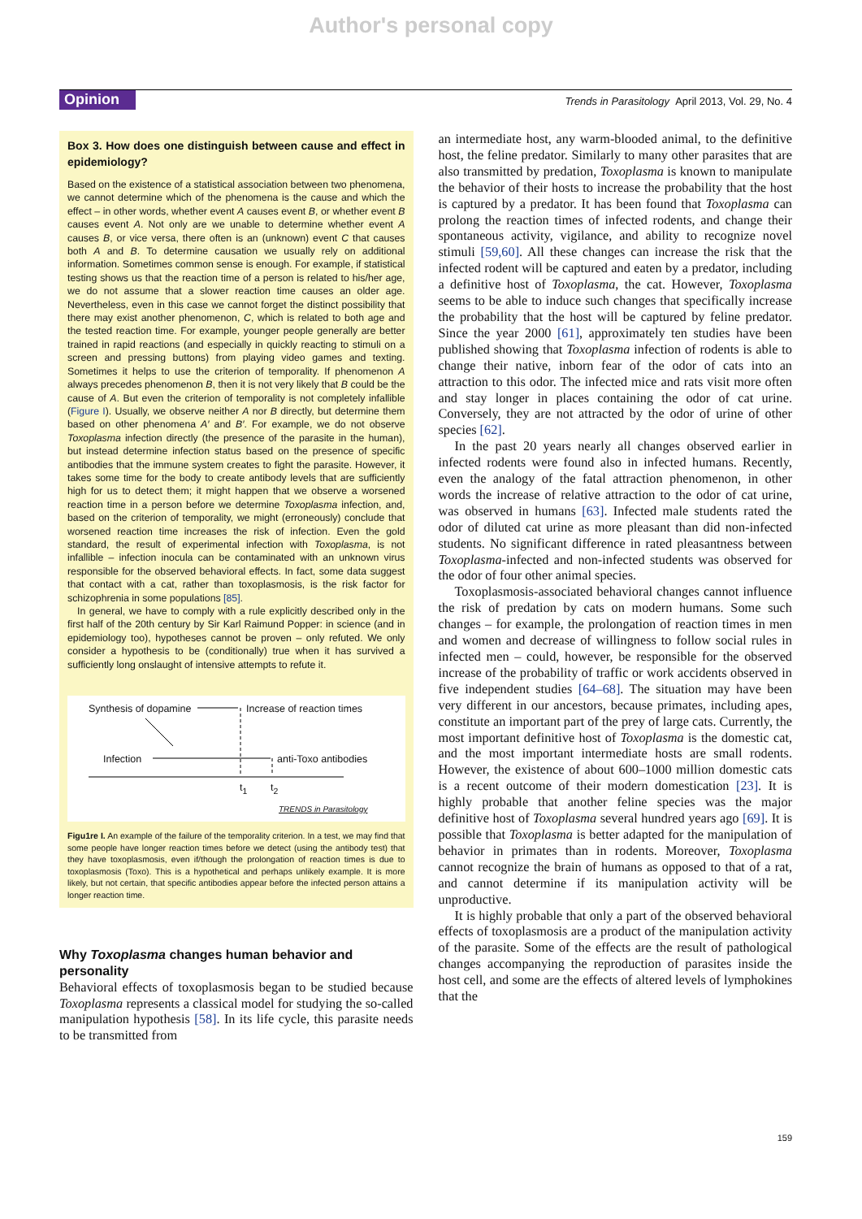Author's personal copy
Opinion
Trends in Parasitology April 2013, Vol. 29, No. 4
Box 3. How does one distinguish between cause and effect in epidemiology?
Based on the existence of a statistical association between two phenomena, we cannot determine which of the phenomena is the cause and which the effect – in other words, whether event A causes event B, or whether event B causes event A. Not only are we unable to determine whether event A causes B, or vice versa, there often is an (unknown) event C that causes both A and B. To determine causation we usually rely on additional information. Sometimes common sense is enough. For example, if statistical testing shows us that the reaction time of a person is related to his/her age, we do not assume that a slower reaction time causes an older age. Nevertheless, even in this case we cannot forget the distinct possibility that there may exist another phenomenon, C, which is related to both age and the tested reaction time. For example, younger people generally are better trained in rapid reactions (and especially in quickly reacting to stimuli on a screen and pressing buttons) from playing video games and texting. Sometimes it helps to use the criterion of temporality. If phenomenon A always precedes phenomenon B, then it is not very likely that B could be the cause of A. But even the criterion of temporality is not completely infallible (Figure I). Usually, we observe neither A nor B directly, but determine them based on other phenomena A′ and B′. For example, we do not observe Toxoplasma infection directly (the presence of the parasite in the human), but instead determine infection status based on the presence of specific antibodies that the immune system creates to fight the parasite. However, it takes some time for the body to create antibody levels that are sufficiently high for us to detect them; it might happen that we observe a worsened reaction time in a person before we determine Toxoplasma infection, and, based on the criterion of temporality, we might (erroneously) conclude that worsened reaction time increases the risk of infection. Even the gold standard, the result of experimental infection with Toxoplasma, is not infallible – infection inocula can be contaminated with an unknown virus responsible for the observed behavioral effects. In fact, some data suggest that contact with a cat, rather than toxoplasmosis, is the risk factor for schizophrenia in some populations [85].
In general, we have to comply with a rule explicitly described only in the first half of the 20th century by Sir Karl Raimund Popper: in science (and in epidemiology too), hypotheses cannot be proven – only refuted. We only consider a hypothesis to be (conditionally) true when it has survived a sufficiently long onslaught of intensive attempts to refute it.
Synthesis of dopamine Increase of reaction times
Infection anti-Toxo antibodies
t<sub>1</sub> t<sub>2</sub>
TRENDS in Parasitology
Figu1re I. An example of the failure of the temporality criterion. In a test, we may find that some people have longer reaction times before we detect (using the antibody test) that they have toxoplasmosis, even if/though the prolongation of reaction times is due to toxoplasmosis (Toxo). This is a hypothetical and perhaps unlikely example. It is more likely, but not certain, that specific antibodies appear before the infected person attains a longer reaction time.
Why Toxoplasma changes human behavior and personality
Behavioral effects of toxoplasmosis began to be studied because Toxoplasma represents a classical model for studying the so-called manipulation hypothesis [58]. In its life cycle, this parasite needs to be transmitted from
an intermediate host, any warm-blooded animal, to the definitive host, the feline predator. Similarly to many other parasites that are also transmitted by predation, Toxoplasma is known to manipulate the behavior of their hosts to increase the probability that the host is captured by a predator. It has been found that Toxoplasma can prolong the reaction times of infected rodents, and change their spontaneous activity, vigilance, and ability to recognize novel stimuli [59,60]. All these changes can increase the risk that the infected rodent will be captured and eaten by a predator, including a definitive host of Toxoplasma, the cat. However, Toxoplasma seems to be able to induce such changes that specifically increase the probability that the host will be captured by feline predator. Since the year 2000 [61], approximately ten studies have been published showing that Toxoplasma infection of rodents is able to change their native, inborn fear of the odor of cats into an attraction to this odor. The infected mice and rats visit more often and stay longer in places containing the odor of cat urine. Conversely, they are not attracted by the odor of urine of other species [62].
In the past 20 years nearly all changes observed earlier in infected rodents were found also in infected humans. Recently, even the analogy of the fatal attraction phenomenon, in other words the increase of relative attraction to the odor of cat urine, was observed in humans [63]. Infected male students rated the odor of diluted cat urine as more pleasant than did non-infected students. No significant difference in rated pleasantness between Toxoplasma-infected and non-infected students was observed for the odor of four other animal species.
Toxoplasmosis-associated behavioral changes cannot influence the risk of predation by cats on modern humans. Some such changes – for example, the prolongation of reaction times in men and women and decrease of willingness to follow social rules in infected men – could, however, be responsible for the observed increase of the probability of traffic or work accidents observed in five independent studies [64–68]. The situation may have been very different in our ancestors, because primates, including apes, constitute an important part of the prey of large cats. Currently, the most important definitive host of Toxoplasma is the domestic cat, and the most important intermediate hosts are small rodents. However, the existence of about 600–1000 million domestic cats is a recent outcome of their modern domestication [23]. It is highly probable that another feline species was the major definitive host of Toxoplasma several hundred years ago [69]. It is possible that Toxoplasma is better adapted for the manipulation of behavior in primates than in rodents. Moreover, Toxoplasma cannot recognize the brain of humans as opposed to that of a rat, and cannot determine if its manipulation activity will be unproductive.
It is highly probable that only a part of the observed behavioral effects of toxoplasmosis are a product of the manipulation activity of the parasite. Some of the effects are the result of pathological changes accompanying the reproduction of parasites inside the host cell, and some are the effects of altered levels of lymphokines that the
159